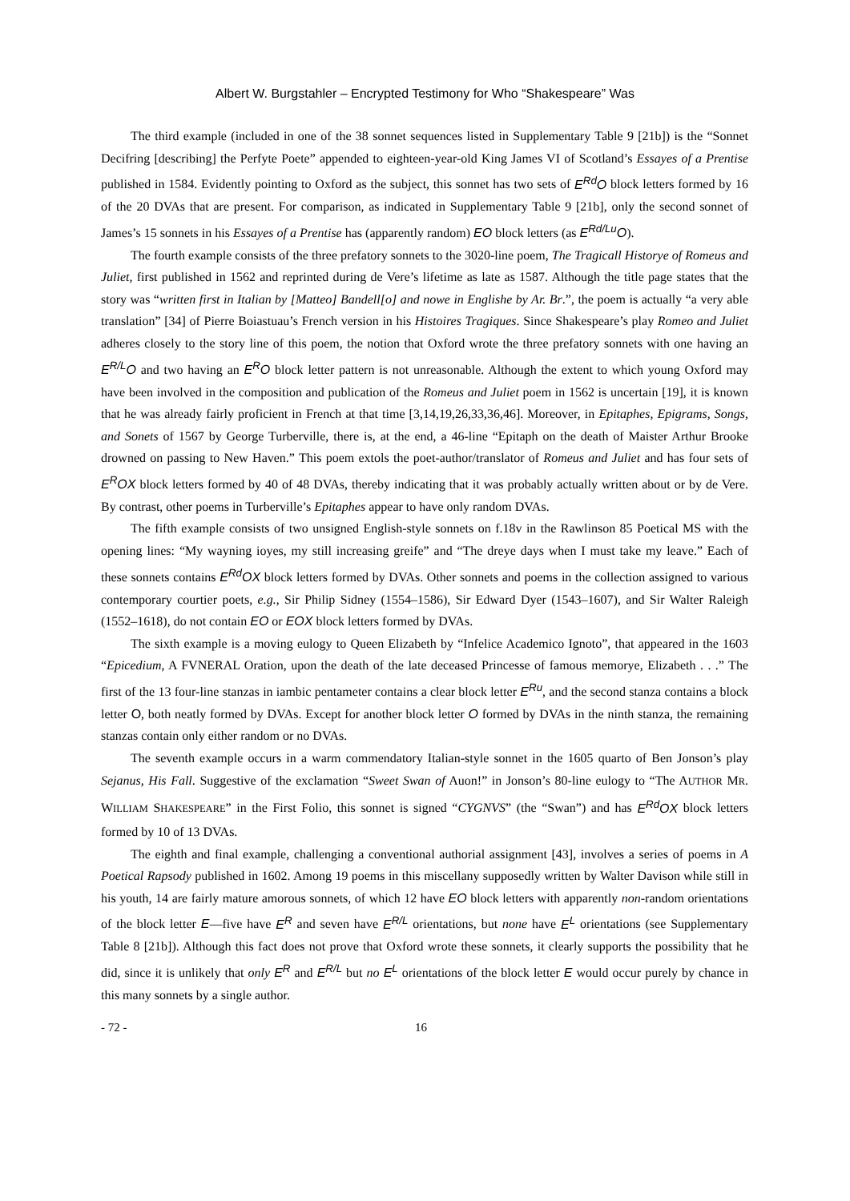Albert W. Burgstahler – Encrypted Testimony for Who “Shakespeare” Was
The third example (included in one of the 38 sonnet sequences listed in Supplementary Table 9 [21b]) is the “Sonnet Decifring [describing] the Perfyte Poete” appended to eighteen-year-old King James VI of Scotland’s Essayes of a Prentise published in 1584. Evidently pointing to Oxford as the subject, this sonnet has two sets of E<sup>Rd</sup>O block letters formed by 16 of the 20 DVAs that are present. For comparison, as indicated in Supplementary Table 9 [21b], only the second sonnet of James’s 15 sonnets in his Essayes of a Prentise has (apparently random) EO block letters (as E<sup>Rd/Lu</sup>O).
The fourth example consists of the three prefatory sonnets to the 3020-line poem, The Tragicall Historye of Romeus and Juliet, first published in 1562 and reprinted during de Vere’s lifetime as late as 1587. Although the title page states that the story was “written first in Italian by [Matteo] Bandell[o] and nowe in Englishe by Ar. Br.”, the poem is actually “a very able translation” [34] of Pierre Boiastuau’s French version in his Histoires Tragiques. Since Shakespeare’s play Romeo and Juliet adheres closely to the story line of this poem, the notion that Oxford wrote the three prefatory sonnets with one having an E<sup>R/L</sup>O and two having an E<sup>R</sup>O block letter pattern is not unreasonable. Although the extent to which young Oxford may have been involved in the composition and publication of the Romeus and Juliet poem in 1562 is uncertain [19], it is known that he was already fairly proficient in French at that time [3,14,19,26,33,36,46]. Moreover, in Epitaphes, Epigrams, Songs, and Sonets of 1567 by George Turberville, there is, at the end, a 46-line “Epitaph on the death of Maister Arthur Brooke drowned on passing to New Haven.” This poem extols the poet-author/translator of Romeus and Juliet and has four sets of E<sup>R</sup>OX block letters formed by 40 of 48 DVAs, thereby indicating that it was probably actually written about or by de Vere. By contrast, other poems in Turberville’s Epitaphes appear to have only random DVAs.
The fifth example consists of two unsigned English-style sonnets on f.18v in the Rawlinson 85 Poetical MS with the opening lines: “My wayning ioyes, my still increasing greife” and “The dreye days when I must take my leave.” Each of these sonnets contains E<sup>Rd</sup>OX block letters formed by DVAs. Other sonnets and poems in the collection assigned to various contemporary courtier poets, e.g., Sir Philip Sidney (1554–1586), Sir Edward Dyer (1543–1607), and Sir Walter Raleigh (1552–1618), do not contain EO or EOX block letters formed by DVAs.
The sixth example is a moving eulogy to Queen Elizabeth by “Infelice Academico Ignoto”, that appeared in the 1603 “Epicedium, A FVNERAL Oration, upon the death of the late deceased Princesse of famous memorye, Elizabeth . . .” The first of the 13 four-line stanzas in iambic pentameter contains a clear block letter E<sup>Ru</sup>, and the second stanza contains a block letter O, both neatly formed by DVAs. Except for another block letter O formed by DVAs in the ninth stanza, the remaining stanzas contain only either random or no DVAs.
The seventh example occurs in a warm commendatory Italian-style sonnet in the 1605 quarto of Ben Jonson’s play Sejanus, His Fall. Suggestive of the exclamation “Sweet Swan of Auon!” in Jonson’s 80-line eulogy to “The AUTHOR MR. WILLIAM SHAKESPEARE” in the First Folio, this sonnet is signed “CYGNVS” (the “Swan”) and has E<sup>Rd</sup>OX block letters formed by 10 of 13 DVAs.
The eighth and final example, challenging a conventional authorial assignment [43], involves a series of poems in A Poetical Rapsody published in 1602. Among 19 poems in this miscellany supposedly written by Walter Davison while still in his youth, 14 are fairly mature amorous sonnets, of which 12 have EO block letters with apparently non-random orientations of the block letter E—five have E<sup>R</sup> and seven have E<sup>R/L</sup> orientations, but none have E<sup>L</sup> orientations (see Supplementary Table 8 [21b]). Although this fact does not prove that Oxford wrote these sonnets, it clearly supports the possibility that he did, since it is unlikely that only E<sup>R</sup> and E<sup>R/L</sup> but no E<sup>L</sup> orientations of the block letter E would occur purely by chance in this many sonnets by a single author.
- 72 - 16